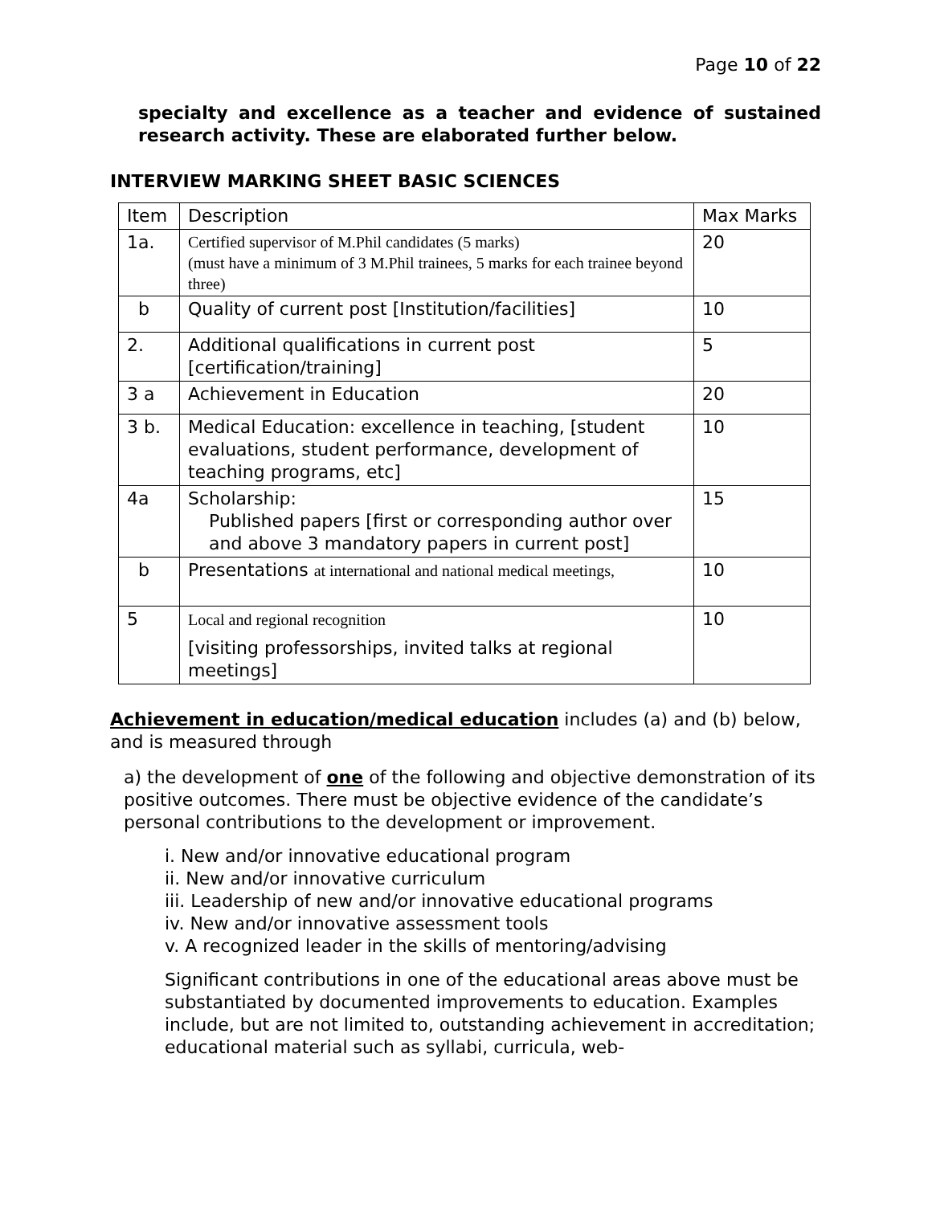Page 10 of 22
specialty and excellence as a teacher and evidence of sustained research activity. These are elaborated further below.
INTERVIEW MARKING SHEET BASIC SCIENCES
| Item | Description | Max Marks |
| 1a. | Certified supervisor of M.Phil candidates (5 marks) (must have a minimum of 3 M.Phil trainees, 5 marks for each trainee beyond three) | 20 |
| b | Quality of current post [Institution/facilities] | 10 |
| 2. | Additional qualifications in current post [certification/training] | 5 |
| 3 a | Achievement in Education | 20 |
| 3 b. | Medical Education: excellence in teaching, [student evaluations, student performance, development of teaching programs, etc] | 10 |
| 4a | Scholarship: Published papers [first or corresponding author over and above 3 mandatory papers in current post] | 15 |
| b | Presentations at international and national medical meetings, | 10 |
| 5 | Local and regional recognition [visiting professorships, invited talks at regional meetings] | 10 |
Achievement in education/medical education includes (a) and (b) below, and is measured through
a) the development of one of the following and objective demonstration of its positive outcomes. There must be objective evidence of the candidate’s personal contributions to the development or improvement.
i. New and/or innovative educational program
ii. New and/or innovative curriculum
iii. Leadership of new and/or innovative educational programs
iv. New and/or innovative assessment tools
v. A recognized leader in the skills of mentoring/advising
Significant contributions in one of the educational areas above must be substantiated by documented improvements to education. Examples include, but are not limited to, outstanding achievement in accreditation; educational material such as syllabi, curricula, web-